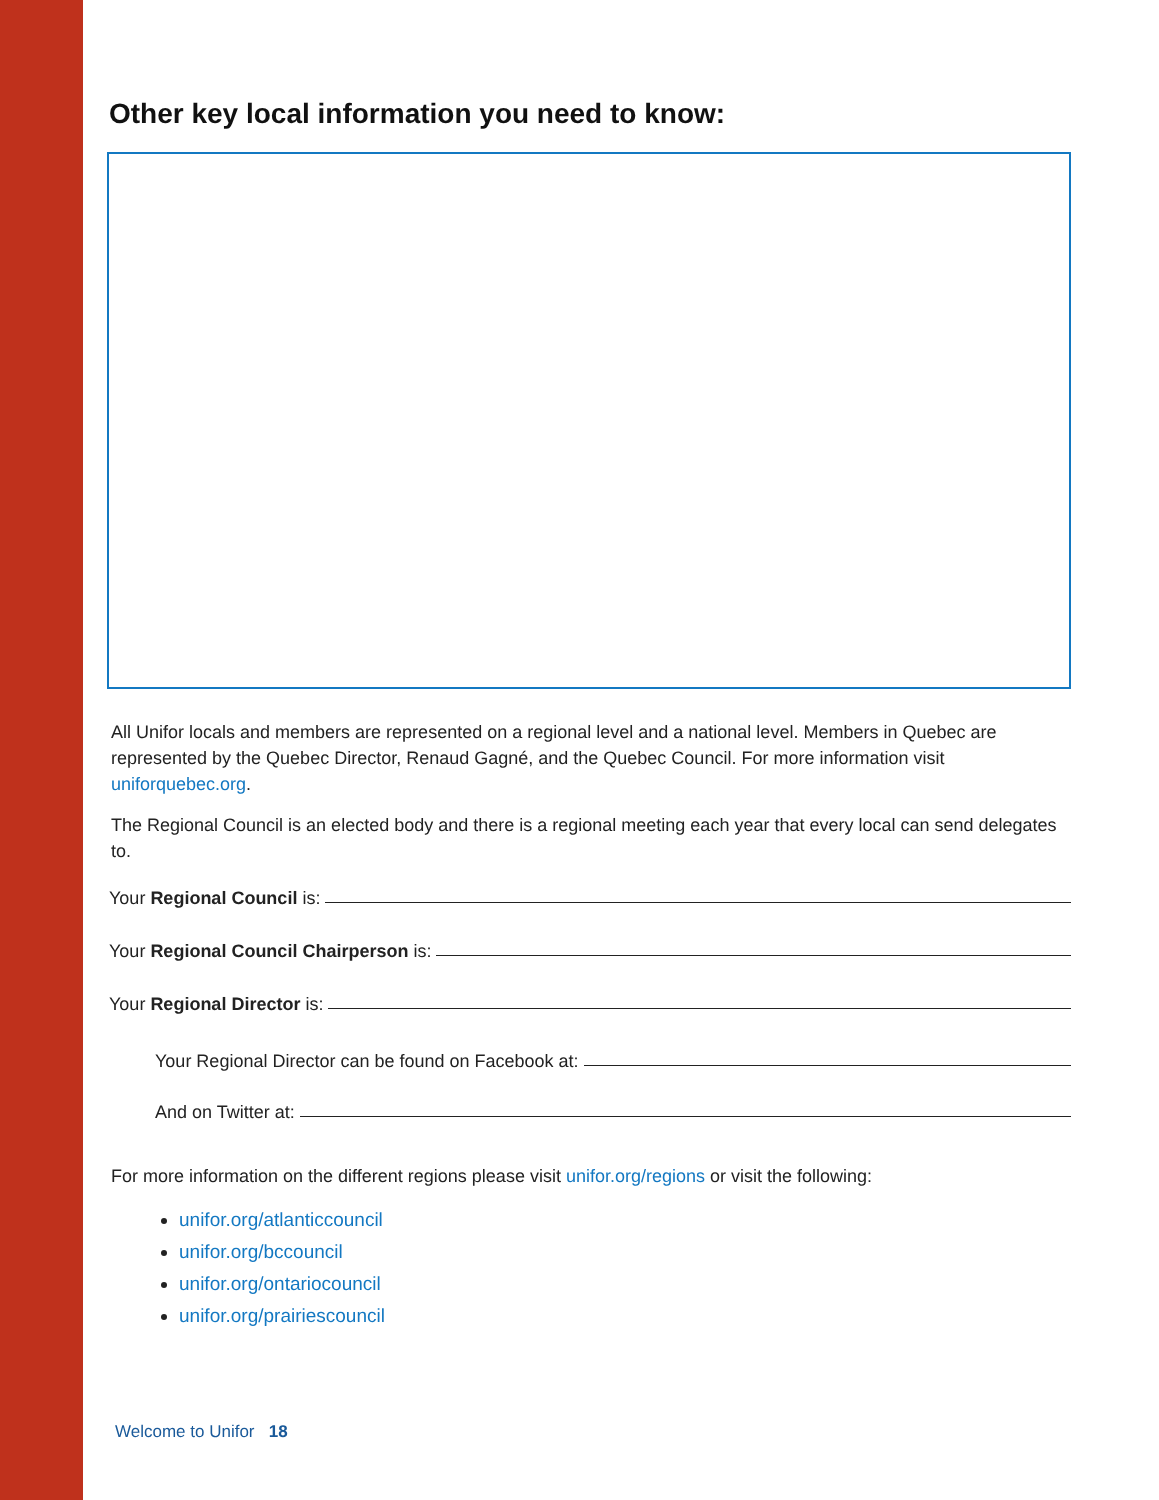Other key local information you need to know:
All Unifor locals and members are represented on a regional level and a national level. Members in Quebec are represented by the Quebec Director, Renaud Gagné, and the Quebec Council. For more information visit uniforquebec.org.
The Regional Council is an elected body and there is a regional meeting each year that every local can send delegates to.
Your Regional Council is:
Your Regional Council Chairperson is:
Your Regional Director is:
Your Regional Director can be found on Facebook at:
And on Twitter at:
For more information on the different regions please visit unifor.org/regions or visit the following:
unifor.org/atlanticcouncil
unifor.org/bccouncil
unifor.org/ontariocouncil
unifor.org/prairiescouncil
Welcome to Unifor 18